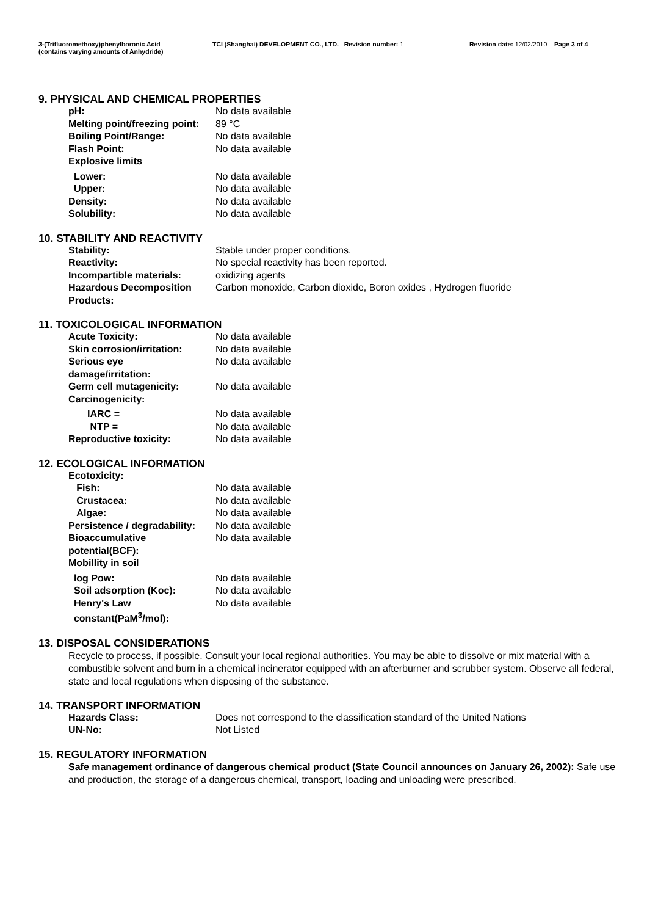3-(Trifluoromethoxy)phenylboronic Acid
(contains varying amounts of Anhydride)
TCI (Shanghai) DEVELOPMENT CO., LTD. Revision number: 1 Revision date: 12/02/2010 Page 3 of 4
9. PHYSICAL AND CHEMICAL PROPERTIES
| pH: | No data available |
| Melting point/freezing point: | 89 °C |
| Boiling Point/Range: | No data available |
| Flash Point: | No data available |
| Explosive limits | |
| Lower: | No data available |
| Upper: | No data available |
| Density: | No data available |
| Solubility: | No data available |
10. STABILITY AND REACTIVITY
| Stability: | Stable under proper conditions. |
| Reactivity: | No special reactivity has been reported. |
| Incompartible materials: | oxidizing agents |
| Hazardous Decomposition Products: | Carbon monoxide, Carbon dioxide, Boron oxides , Hydrogen fluoride |
11. TOXICOLOGICAL INFORMATION
| Acute Toxicity: | No data available |
| Skin corrosion/irritation: | No data available |
| Serious eye damage/irritation: | No data available |
| Germ cell mutagenicity: | No data available |
| Carcinogenicity: | |
| IARC = | No data available |
| NTP = | No data available |
| Reproductive toxicity: | No data available |
12. ECOLOGICAL INFORMATION
| Ecotoxicity: | |
| Fish: | No data available |
| Crustacea: | No data available |
| Algae: | No data available |
| Persistence / degradability: | No data available |
| Bioaccumulative potential(BCF): | No data available |
| Mobillity in soil | |
| log Pow: | No data available |
| Soil adsorption (Koc): | No data available |
| Henry's Law constant(PaM<sup>3</sup>/mol): | No data available |
13. DISPOSAL CONSIDERATIONS
Recycle to process, if possible. Consult your local regional authorities. You may be able to dissolve or mix material with a combustible solvent and burn in a chemical incinerator equipped with an afterburner and scrubber system. Observe all federal, state and local regulations when disposing of the substance.
14. TRANSPORT INFORMATION
| Hazards Class: | Does not correspond to the classification standard of the United Nations |
| UN-No: | Not Listed |
15. REGULATORY INFORMATION
Safe management ordinance of dangerous chemical product (State Council announces on January 26, 2002): Safe use and production, the storage of a dangerous chemical, transport, loading and unloading were prescribed.